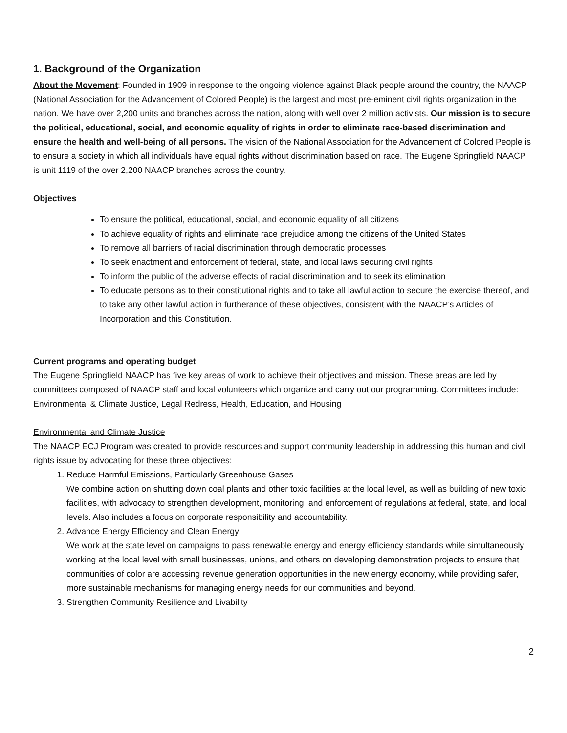1. Background of the Organization
About the Movement: Founded in 1909 in response to the ongoing violence against Black people around the country, the NAACP (National Association for the Advancement of Colored People) is the largest and most pre-eminent civil rights organization in the nation. We have over 2,200 units and branches across the nation, along with well over 2 million activists. Our mission is to secure the political, educational, social, and economic equality of rights in order to eliminate race-based discrimination and ensure the health and well-being of all persons. The vision of the National Association for the Advancement of Colored People is to ensure a society in which all individuals have equal rights without discrimination based on race. The Eugene Springfield NAACP is unit 1119 of the over 2,200 NAACP branches across the country.
Objectives
To ensure the political, educational, social, and economic equality of all citizens
To achieve equality of rights and eliminate race prejudice among the citizens of the United States
To remove all barriers of racial discrimination through democratic processes
To seek enactment and enforcement of federal, state, and local laws securing civil rights
To inform the public of the adverse effects of racial discrimination and to seek its elimination
To educate persons as to their constitutional rights and to take all lawful action to secure the exercise thereof, and to take any other lawful action in furtherance of these objectives, consistent with the NAACP’s Articles of Incorporation and this Constitution.
Current programs and operating budget
The Eugene Springfield NAACP has five key areas of work to achieve their objectives and mission. These areas are led by committees composed of NAACP staff and local volunteers which organize and carry out our programming. Committees include: Environmental & Climate Justice, Legal Redress, Health, Education, and Housing
Environmental and Climate Justice
The NAACP ECJ Program was created to provide resources and support community leadership in addressing this human and civil rights issue by advocating for these three objectives:
1. Reduce Harmful Emissions, Particularly Greenhouse Gases
We combine action on shutting down coal plants and other toxic facilities at the local level, as well as building of new toxic facilities, with advocacy to strengthen development, monitoring, and enforcement of regulations at federal, state, and local levels. Also includes a focus on corporate responsibility and accountability.
2. Advance Energy Efficiency and Clean Energy
We work at the state level on campaigns to pass renewable energy and energy efficiency standards while simultaneously working at the local level with small businesses, unions, and others on developing demonstration projects to ensure that communities of color are accessing revenue generation opportunities in the new energy economy, while providing safer, more sustainable mechanisms for managing energy needs for our communities and beyond.
3. Strengthen Community Resilience and Livability
2